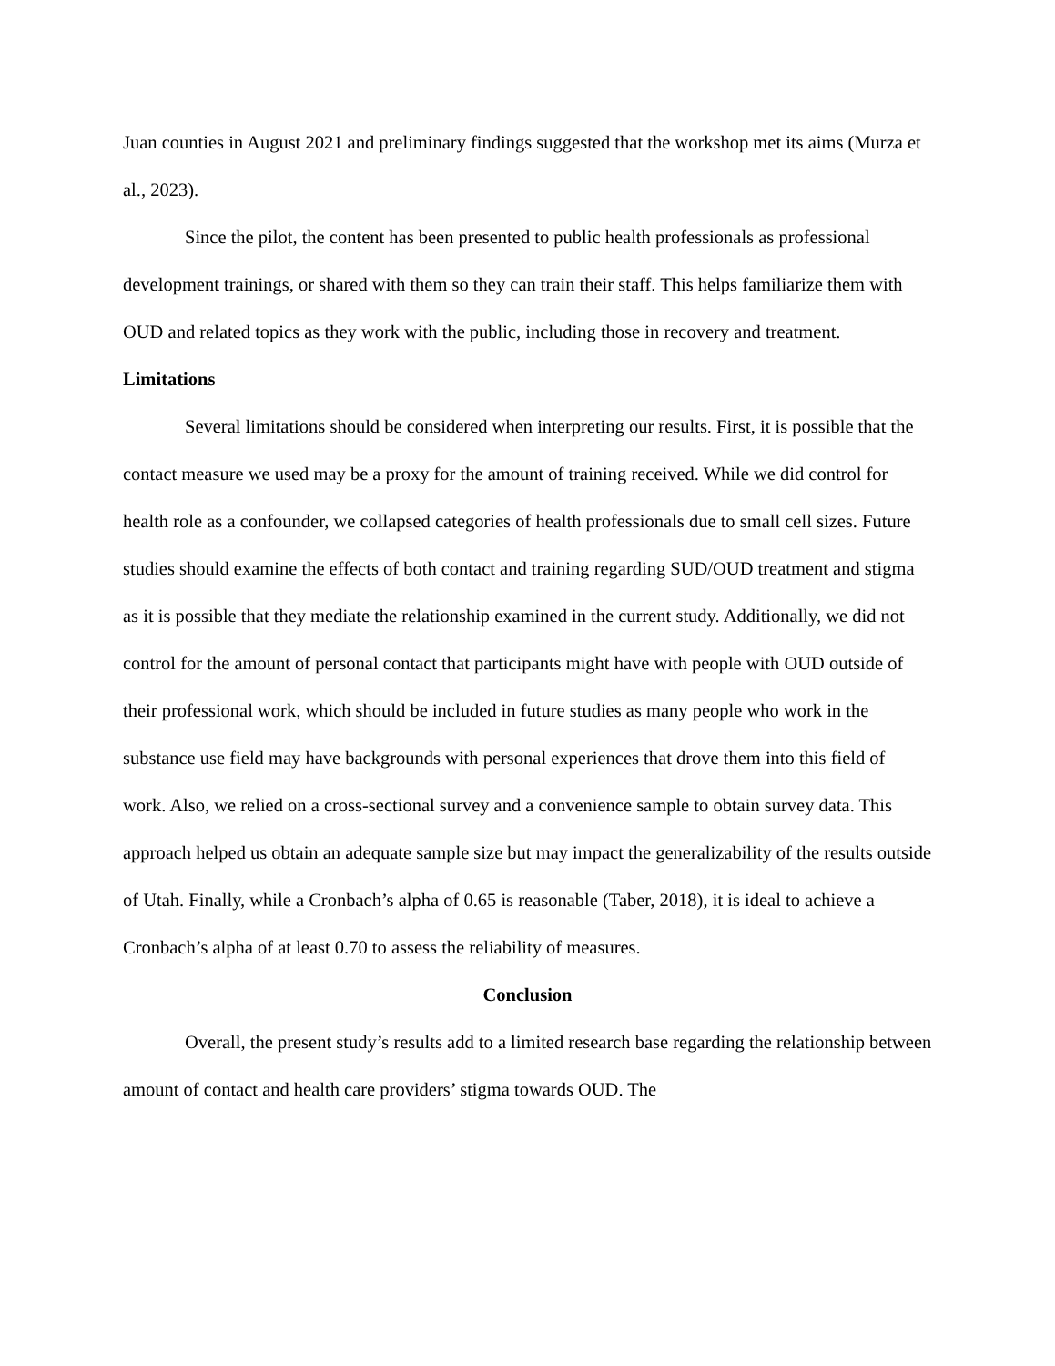Juan counties in August 2021 and preliminary findings suggested that the workshop met its aims (Murza et al., 2023).
Since the pilot, the content has been presented to public health professionals as professional development trainings, or shared with them so they can train their staff. This helps familiarize them with OUD and related topics as they work with the public, including those in recovery and treatment.
Limitations
Several limitations should be considered when interpreting our results. First, it is possible that the contact measure we used may be a proxy for the amount of training received. While we did control for health role as a confounder, we collapsed categories of health professionals due to small cell sizes. Future studies should examine the effects of both contact and training regarding SUD/OUD treatment and stigma as it is possible that they mediate the relationship examined in the current study. Additionally, we did not control for the amount of personal contact that participants might have with people with OUD outside of their professional work, which should be included in future studies as many people who work in the substance use field may have backgrounds with personal experiences that drove them into this field of work. Also, we relied on a cross-sectional survey and a convenience sample to obtain survey data. This approach helped us obtain an adequate sample size but may impact the generalizability of the results outside of Utah. Finally, while a Cronbach’s alpha of 0.65 is reasonable (Taber, 2018), it is ideal to achieve a Cronbach’s alpha of at least 0.70 to assess the reliability of measures.
Conclusion
Overall, the present study’s results add to a limited research base regarding the relationship between amount of contact and health care providers’ stigma towards OUD. The